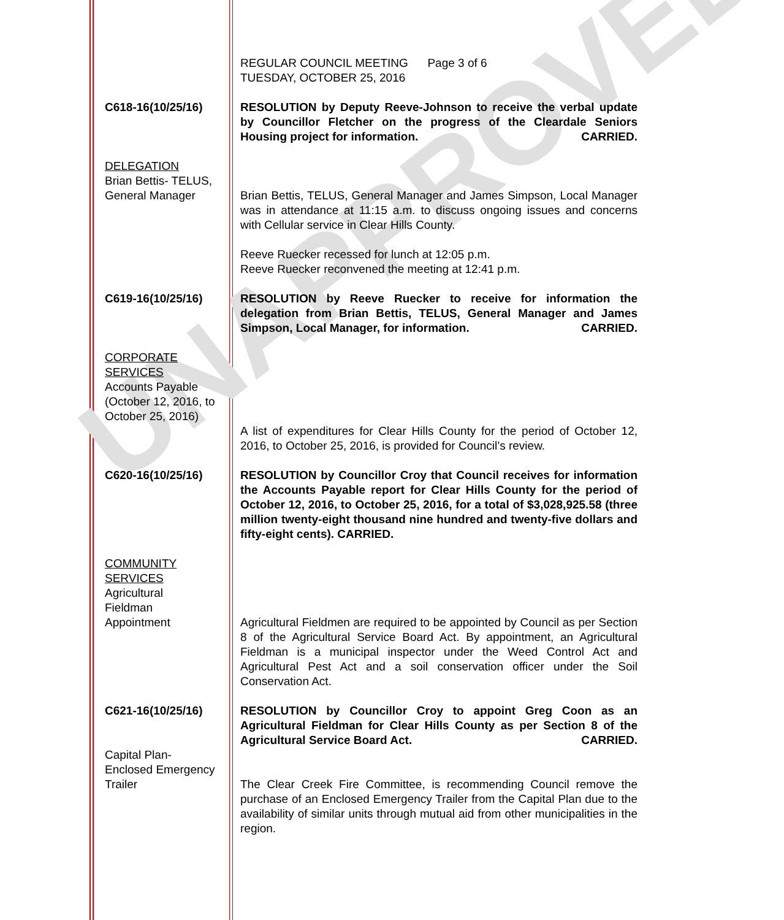UNAPPROVED
REGULAR COUNCIL MEETING Page 3 of 6
TUESDAY, OCTOBER 25, 2016
C618-16(10/25/16) RESOLUTION by Deputy Reeve-Johnson to receive the verbal update by Councillor Fletcher on the progress of the Cleardale Seniors Housing project for information. CARRIED.
DELEGATION
Brian Bettis- TELUS, General Manager
Brian Bettis, TELUS, General Manager and James Simpson, Local Manager was in attendance at 11:15 a.m. to discuss ongoing issues and concerns with Cellular service in Clear Hills County.
Reeve Ruecker recessed for lunch at 12:05 p.m.
Reeve Ruecker reconvened the meeting at 12:41 p.m.
C619-16(10/25/16) RESOLUTION by Reeve Ruecker to receive for information the delegation from Brian Bettis, TELUS, General Manager and James Simpson, Local Manager, for information. CARRIED.
CORPORATE SERVICES
Accounts Payable (October 12, 2016, to October 25, 2016)
A list of expenditures for Clear Hills County for the period of October 12, 2016, to October 25, 2016, is provided for Council’s review.
C620-16(10/25/16) RESOLUTION by Councillor Croy that Council receives for information the Accounts Payable report for Clear Hills County for the period of October 12, 2016, to October 25, 2016, for a total of $3,028,925.58 (three million twenty-eight thousand nine hundred and twenty-five dollars and fifty-eight cents). CARRIED.
COMMUNITY SERVICES
Agricultural
Fieldman
Appointment
Agricultural Fieldmen are required to be appointed by Council as per Section 8 of the Agricultural Service Board Act. By appointment, an Agricultural Fieldman is a municipal inspector under the Weed Control Act and Agricultural Pest Act and a soil conservation officer under the Soil Conservation Act.
C621-16(10/25/16)
Capital Plan-
Enclosed Emergency Trailer
RESOLUTION by Councillor Croy to appoint Greg Coon as an Agricultural Fieldman for Clear Hills County as per Section 8 of the Agricultural Service Board Act. CARRIED.
The Clear Creek Fire Committee, is recommending Council remove the purchase of an Enclosed Emergency Trailer from the Capital Plan due to the availability of similar units through mutual aid from other municipalities in the region.